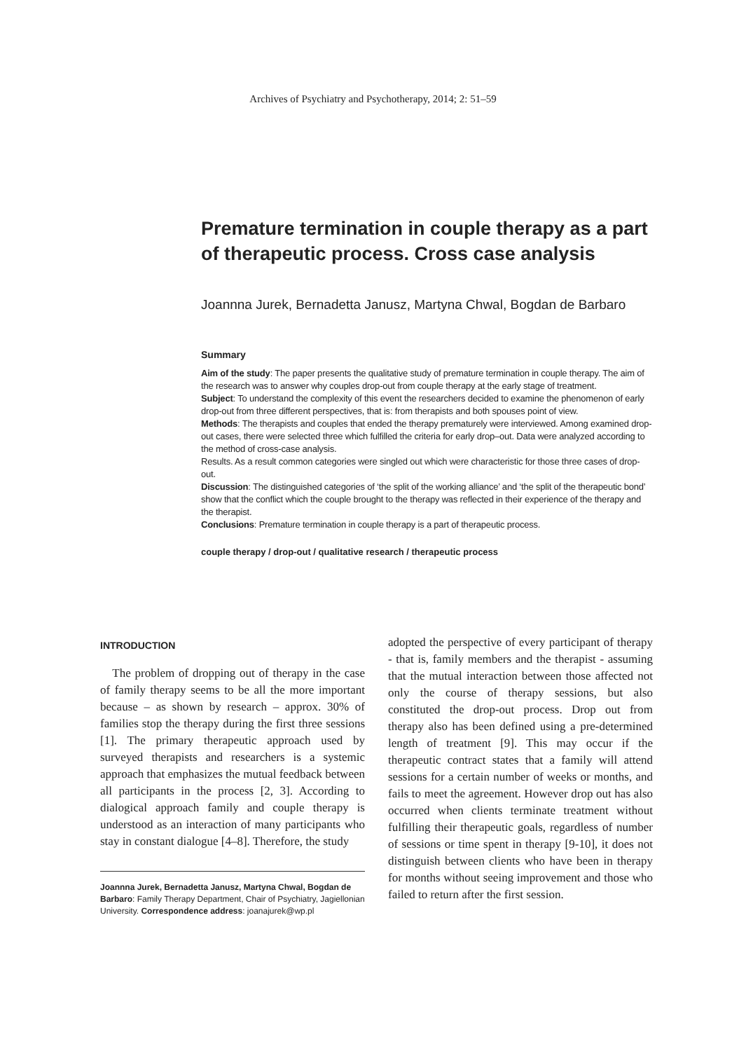Archives of Psychiatry and Psychotherapy, 2014; 2: 51–59
Premature termination in couple therapy as a part of therapeutic process. Cross case analysis
Joannna Jurek, Bernadetta Janusz, Martyna Chwal, Bogdan de Barbaro
Summary
Aim of the study: The paper presents the qualitative study of premature termination in couple therapy. The aim of the research was to answer why couples drop-out from couple therapy at the early stage of treatment.
Subject: To understand the complexity of this event the researchers decided to examine the phenomenon of early drop-out from three different perspectives, that is: from therapists and both spouses point of view.
Methods: The therapists and couples that ended the therapy prematurely were interviewed. Among examined drop-out cases, there were selected three which fulfilled the criteria for early drop–out. Data were analyzed according to the method of cross-case analysis.
Results. As a result common categories were singled out which were characteristic for those three cases of drop-out.
Discussion: The distinguished categories of ‘the split of the working alliance’ and ‘the split of the therapeutic bond’ show that the conflict which the couple brought to the therapy was reflected in their experience of the therapy and the therapist.
Conclusions: Premature termination in couple therapy is a part of therapeutic process.
couple therapy / drop-out / qualitative research / therapeutic process
INTRODUCTION
The problem of dropping out of therapy in the case of family therapy seems to be all the more important because – as shown by research – approx. 30% of families stop the therapy during the first three sessions [1]. The primary therapeutic approach used by surveyed therapists and researchers is a systemic approach that emphasizes the mutual feedback between all participants in the process [2, 3]. According to dialogical approach family and couple therapy is understood as an interaction of many participants who stay in constant dialogue [4–8]. Therefore, the study
Joannna Jurek, Bernadetta Janusz, Martyna Chwal, Bogdan de Barbaro: Family Therapy Department, Chair of Psychiatry, Jagiellonian University. Correspondence address: joanajurek@wp.pl
adopted the perspective of every participant of therapy - that is, family members and the therapist - assuming that the mutual interaction between those affected not only the course of therapy sessions, but also constituted the drop-out process. Drop out from therapy also has been defined using a pre-determined length of treatment [9]. This may occur if the therapeutic contract states that a family will attend sessions for a certain number of weeks or months, and fails to meet the agreement. However drop out has also occurred when clients terminate treatment without fulfilling their therapeutic goals, regardless of number of sessions or time spent in therapy [9-10], it does not distinguish between clients who have been in therapy for months without seeing improvement and those who failed to return after the first session.